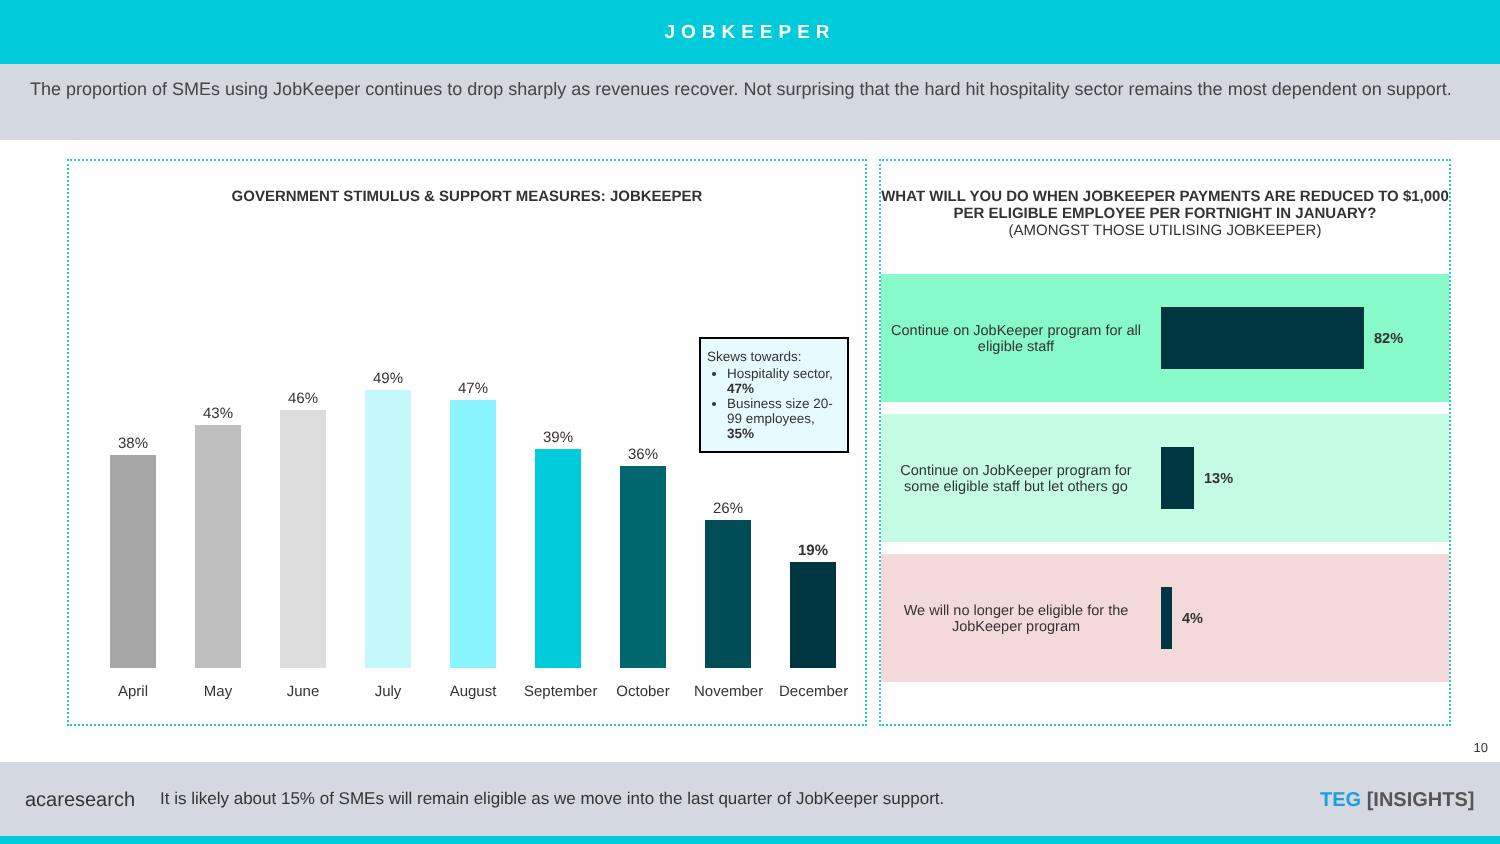JOBKEEPER
The proportion of SMEs using JobKeeper continues to drop sharply as revenues recover. Not surprising that the hard hit hospitality sector remains the most dependent on support.
GOVERNMENT STIMULUS & SUPPORT MEASURES: JOBKEEPER
Skews towards:
Hospitality sector, 47%
Business size 20-99 employees, 35%
38%
April
43%
May
46%
June
49%
July
47%
August
39%
September
36%
October
26%
November
19%
December
WHAT WILL YOU DO WHEN JOBKEEPER PAYMENTS ARE REDUCED TO $1,000 PER ELIGIBLE EMPLOYEE PER FORTNIGHT IN JANUARY?
(AMONGST THOSE UTILISING JOBKEEPER)
Continue on JobKeeper program for all eligible staff
82%
Continue on JobKeeper program for some eligible staff but let others go
13%
We will no longer be eligible for the JobKeeper program
4%
10
acaresearch
It is likely about 15% of SMEs will remain eligible as we move into the last quarter of JobKeeper support.
TEG [INSIGHTS]